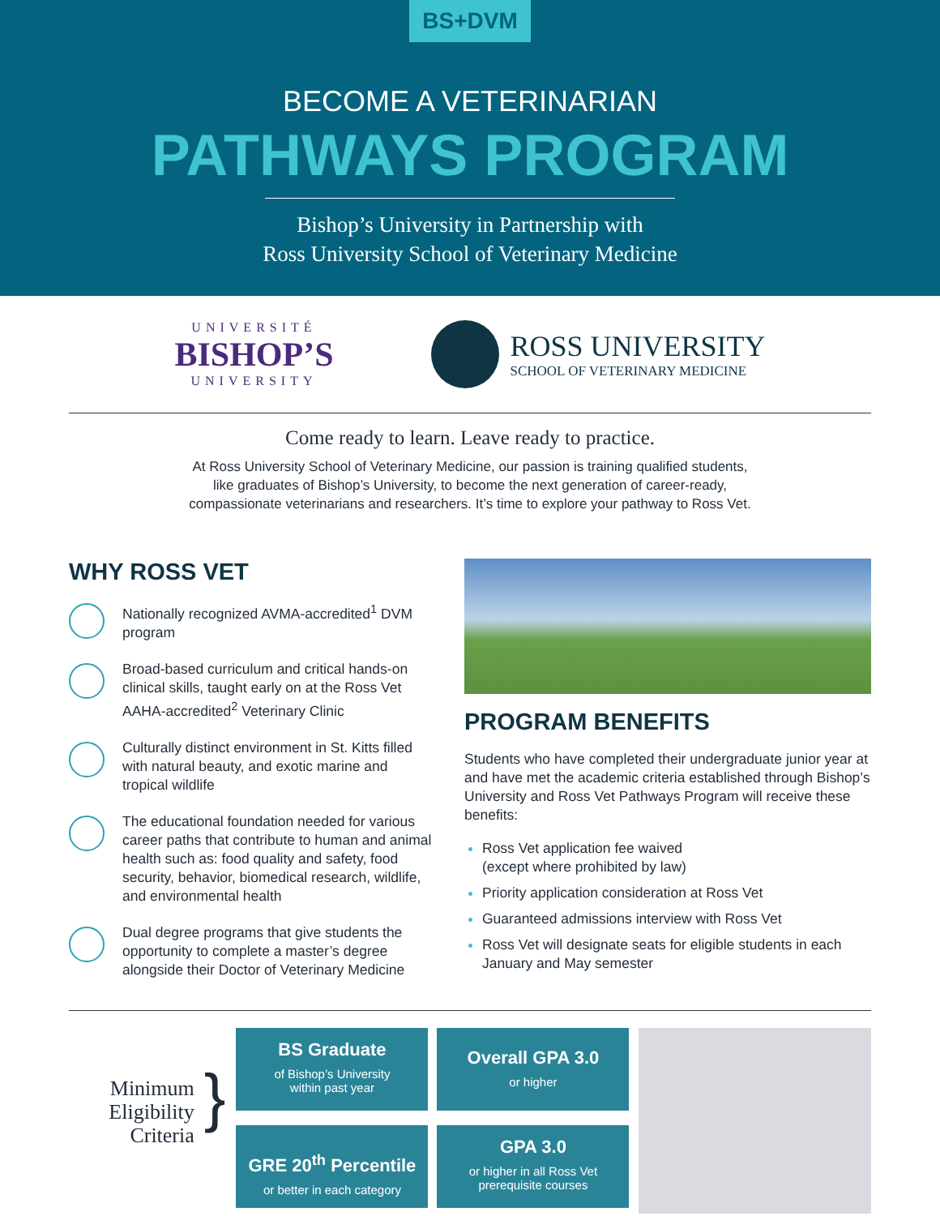BS+DVM
BECOME A VETERINARIAN
PATHWAYS PROGRAM
Bishop’s University in Partnership with
Ross University School of Veterinary Medicine
UNIVERSITÉ
BISHOP’S
UNIVERSITY
ROSS UNIVERSITY
SCHOOL OF VETERINARY MEDICINE
Come ready to learn. Leave ready to practice.
At Ross University School of Veterinary Medicine, our passion is training qualified students,
like graduates of Bishop’s University, to become the next generation of career-ready,
compassionate veterinarians and researchers. It’s time to explore your pathway to Ross Vet.
WHY ROSS VET
Nationally recognized AVMA-accredited<sup>1</sup> DVM program
Broad-based curriculum and critical hands-on clinical skills, taught early on at the Ross Vet AAHA-accredited<sup>2</sup> Veterinary Clinic
Culturally distinct environment in St. Kitts filled with natural beauty, and exotic marine and tropical wildlife
The educational foundation needed for various career paths that contribute to human and animal health such as: food quality and safety, food security, behavior, biomedical research, wildlife, and environmental health
Dual degree programs that give students the opportunity to complete a master’s degree alongside their Doctor of Veterinary Medicine
PROGRAM BENEFITS
Students who have completed their undergraduate junior year at and have met the academic criteria established through Bishop’s University and Ross Vet Pathways Program will receive these benefits:
Ross Vet application fee waived
(except where prohibited by law)
Priority application consideration at Ross Vet
Guaranteed admissions interview with Ross Vet
Ross Vet will designate seats for eligible students in each January and May semester
Minimum
Eligibility
Criteria
}
BS Graduate
of Bishop’s University
within past year
Overall GPA 3.0
or higher
GRE 20<sup>th</sup> Percentile
or better in each category
GPA 3.0
or higher in all Ross Vet
prerequisite courses